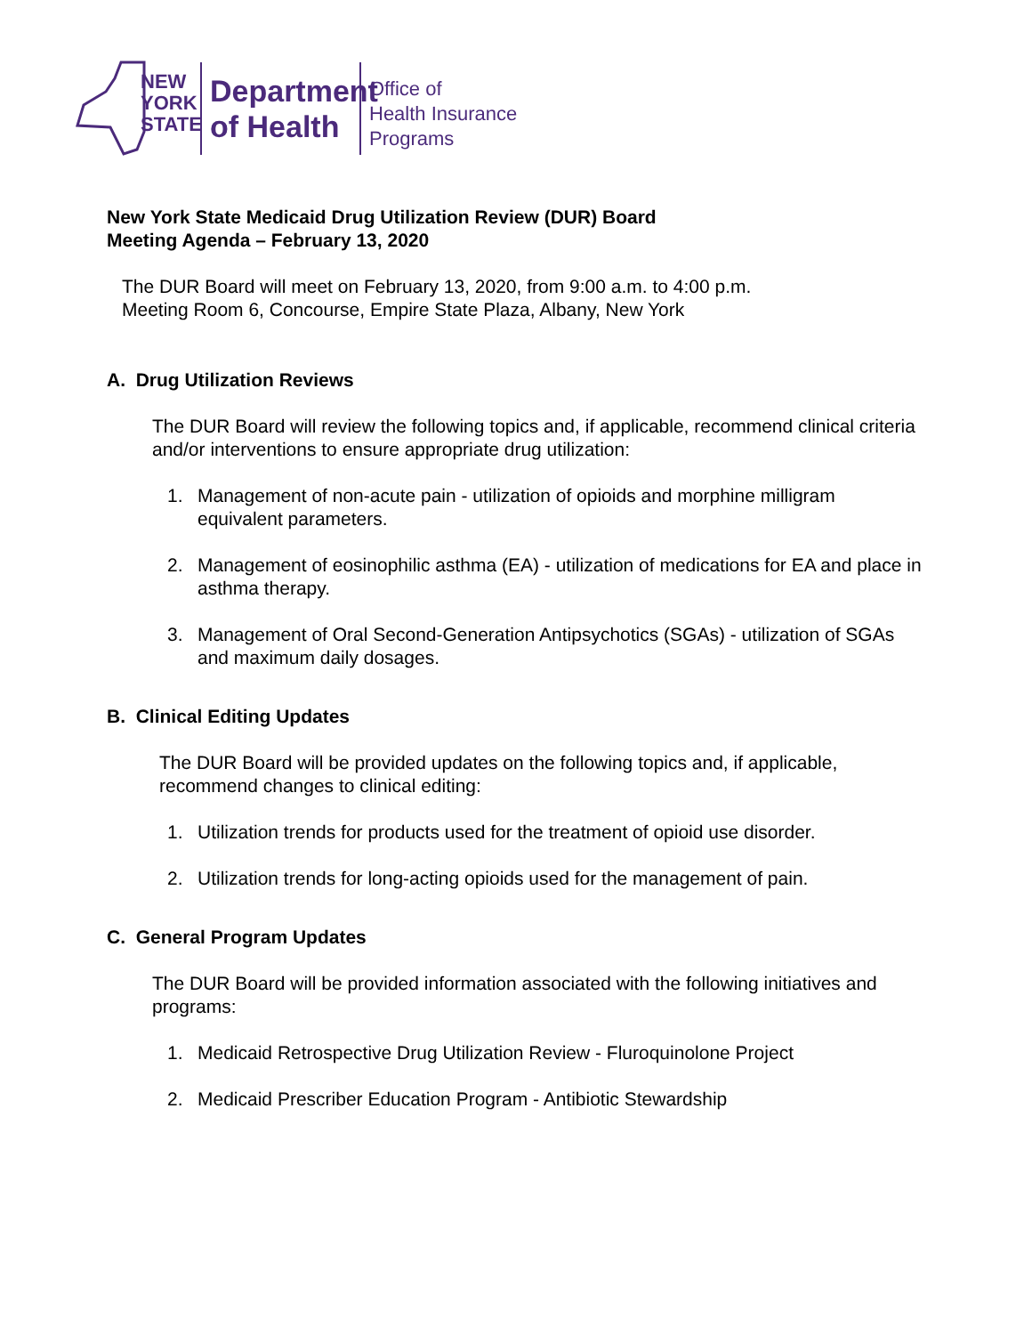NEW
YORK
STATE
Department
of Health
Office of
Health Insurance
Programs
New York State Medicaid Drug Utilization Review (DUR) Board
Meeting Agenda – February 13, 2020
The DUR Board will meet on February 13, 2020, from 9:00 a.m. to 4:00 p.m.
Meeting Room 6, Concourse, Empire State Plaza, Albany, New York
A. Drug Utilization Reviews
The DUR Board will review the following topics and, if applicable, recommend clinical criteria and/or interventions to ensure appropriate drug utilization:
1. Management of non-acute pain - utilization of opioids and morphine milligram equivalent parameters.
2. Management of eosinophilic asthma (EA) - utilization of medications for EA and place in asthma therapy.
3. Management of Oral Second-Generation Antipsychotics (SGAs) - utilization of SGAs and maximum daily dosages.
B. Clinical Editing Updates
The DUR Board will be provided updates on the following topics and, if applicable, recommend changes to clinical editing:
1. Utilization trends for products used for the treatment of opioid use disorder.
2. Utilization trends for long-acting opioids used for the management of pain.
C. General Program Updates
The DUR Board will be provided information associated with the following initiatives and programs:
1. Medicaid Retrospective Drug Utilization Review - Fluroquinolone Project
2. Medicaid Prescriber Education Program - Antibiotic Stewardship